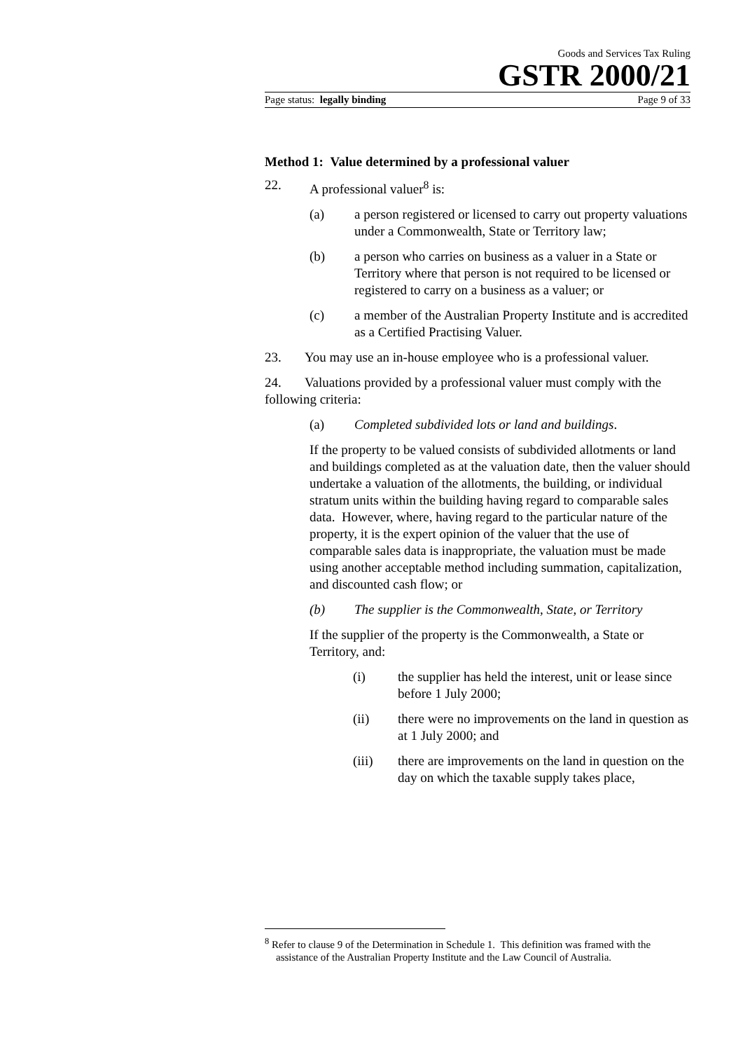Goods and Services Tax Ruling
GSTR 2000/21
Page status: legally binding Page 9 of 33
Method 1: Value determined by a professional valuer
22. A professional valuer<sup>8</sup> is:
(a) a person registered or licensed to carry out property valuations under a Commonwealth, State or Territory law;
(b) a person who carries on business as a valuer in a State or Territory where that person is not required to be licensed or registered to carry on a business as a valuer; or
(c) a member of the Australian Property Institute and is accredited as a Certified Practising Valuer.
23. You may use an in-house employee who is a professional valuer.
24. Valuations provided by a professional valuer must comply with the following criteria:
(a) Completed subdivided lots or land and buildings.
If the property to be valued consists of subdivided allotments or land and buildings completed as at the valuation date, then the valuer should undertake a valuation of the allotments, the building, or individual stratum units within the building having regard to comparable sales data. However, where, having regard to the particular nature of the property, it is the expert opinion of the valuer that the use of comparable sales data is inappropriate, the valuation must be made using another acceptable method including summation, capitalization, and discounted cash flow; or
(b) The supplier is the Commonwealth, State, or Territory
If the supplier of the property is the Commonwealth, a State or Territory, and:
(i) the supplier has held the interest, unit or lease since before 1 July 2000;
(ii) there were no improvements on the land in question as at 1 July 2000; and
(iii) there are improvements on the land in question on the day on which the taxable supply takes place,
<sup>8</sup> Refer to clause 9 of the Determination in Schedule 1. This definition was framed with the assistance of the Australian Property Institute and the Law Council of Australia.